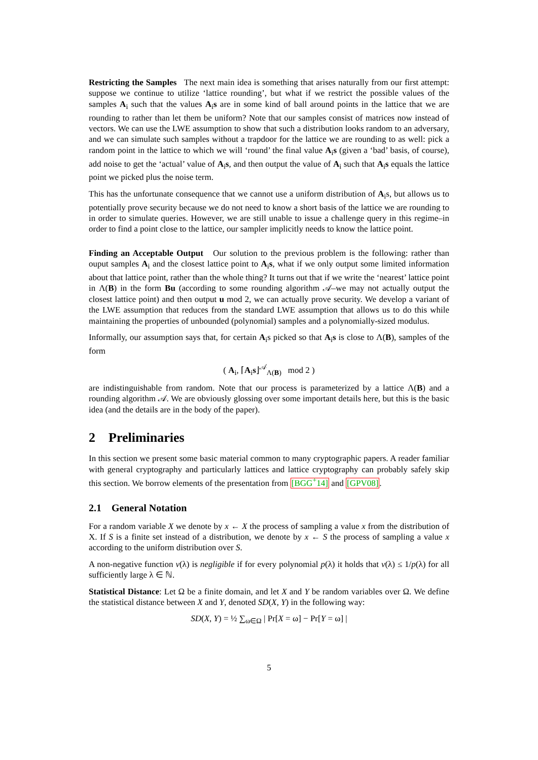Restricting the Samples The next main idea is something that arises naturally from our first attempt: suppose we continue to utilize ‘lattice rounding’, but what if we restrict the possible values of the samples A<sub>i</sub> such that the values A<sub>i</sub>s are in some kind of ball around points in the lattice that we are rounding to rather than let them be uniform? Note that our samples consist of matrices now instead of vectors. We can use the LWE assumption to show that such a distribution looks random to an adversary, and we can simulate such samples without a trapdoor for the lattice we are rounding to as well: pick a random point in the lattice to which we will ‘round’ the final value A<sub>i</sub>s (given a ‘bad’ basis, of course), add noise to get the ‘actual’ value of A<sub>i</sub>s, and then output the value of A<sub>i</sub> such that A<sub>i</sub>s equals the lattice point we picked plus the noise term.
This has the unfortunate consequence that we cannot use a uniform distribution of A<sub>i</sub>s, but allows us to potentially prove security because we do not need to know a short basis of the lattice we are rounding to in order to simulate queries. However, we are still unable to issue a challenge query in this regime–in order to find a point close to the lattice, our sampler implicitly needs to know the lattice point.
Finding an Acceptable Output Our solution to the previous problem is the following: rather than ouput samples A<sub>i</sub> and the closest lattice point to A<sub>i</sub>s, what if we only output some limited information about that lattice point, rather than the whole thing? It turns out that if we write the ‘nearest’ lattice point in Λ(B) in the form Bu (according to some rounding algorithm 𝒜–we may not actually output the closest lattice point) and then output u mod 2, we can actually prove security. We develop a variant of the LWE assumption that reduces from the standard LWE assumption that allows us to do this while maintaining the properties of unbounded (polynomial) samples and a polynomially-sized modulus.
Informally, our assumption says that, for certain A<sub>i</sub>s picked so that A<sub>i</sub>s is close to Λ(B), samples of the form
( A<sub>i</sub>, ⌈A<sub>i</sub>s⌋<sup>𝒜</sup><sub>Λ(B)</sub> mod 2 )
are indistinguishable from random. Note that our process is parameterized by a lattice Λ(B) and a rounding algorithm 𝒜. We are obviously glossing over some important details here, but this is the basic idea (and the details are in the body of the paper).
2 Preliminaries
In this section we present some basic material common to many cryptographic papers. A reader familiar with general cryptography and particularly lattices and lattice cryptography can probably safely skip this section. We borrow elements of the presentation from [BGG<sup>+</sup>14] and [GPV08].
2.1 General Notation
For a random variable X we denote by x ← X the process of sampling a value x from the distribution of X. If S is a finite set instead of a distribution, we denote by x ← S the process of sampling a value x according to the uniform distribution over S.
A non-negative function v(λ) is negligible if for every polynomial p(λ) it holds that v(λ) ≤ 1/p(λ) for all sufficiently large λ ∈ ℕ.
Statistical Distance: Let Ω be a finite domain, and let X and Y be random variables over Ω. We define the statistical distance between X and Y, denoted SD(X, Y) in the following way:
SD(X, Y) = ½ ∑<sub>ω∈Ω</sub> | Pr[X = ω] − Pr[Y = ω] |
5